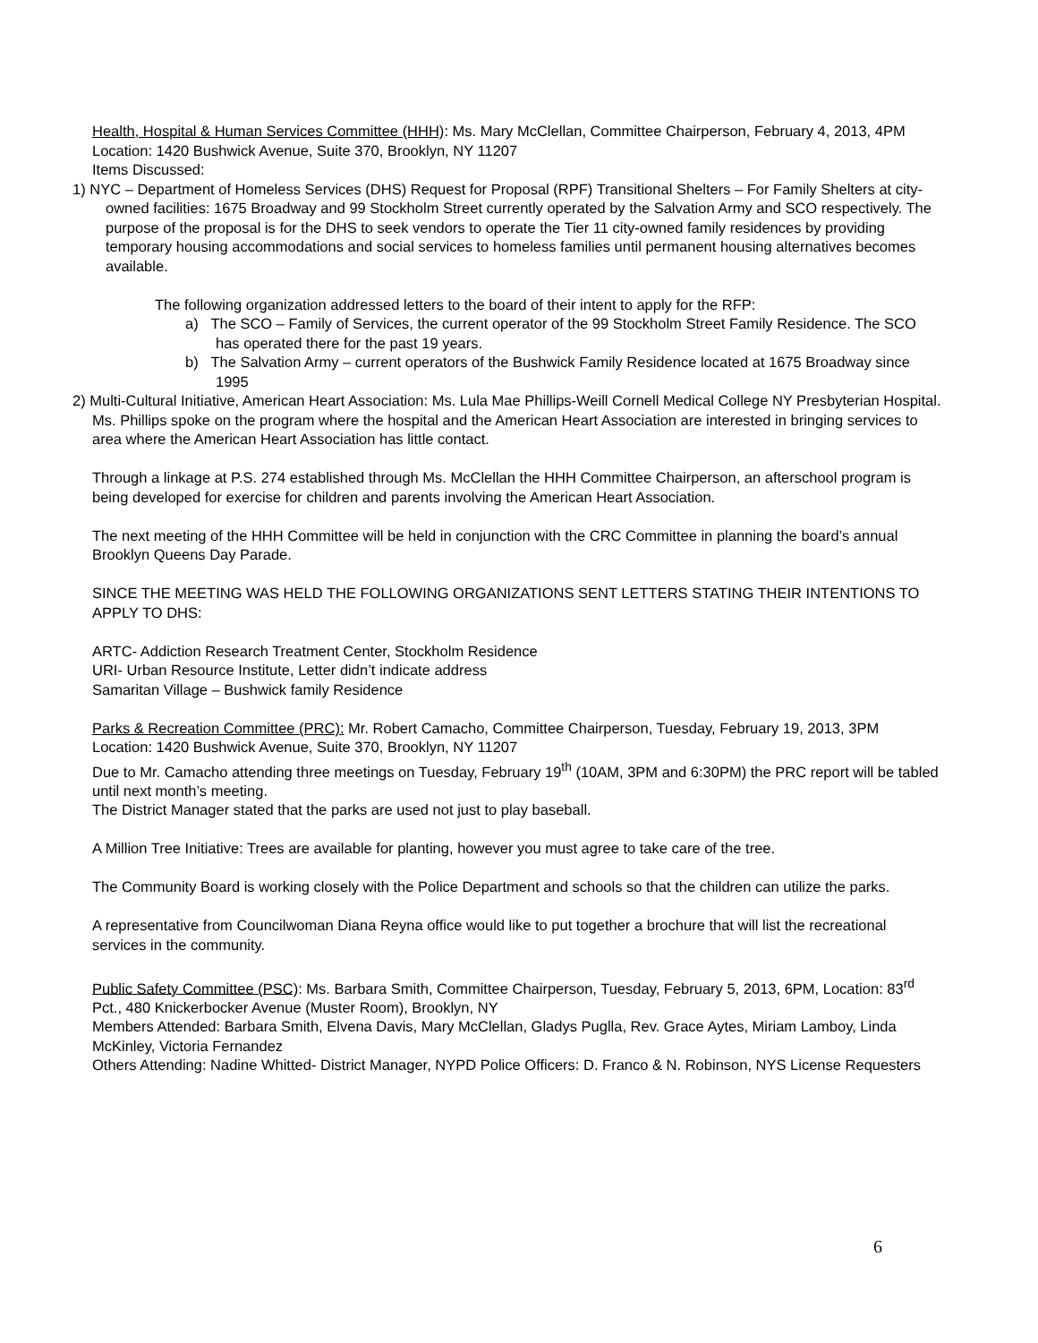Health, Hospital & Human Services Committee (HHH): Ms. Mary McClellan, Committee Chairperson, February 4, 2013, 4PM
Location: 1420 Bushwick Avenue, Suite 370, Brooklyn, NY 11207
Items Discussed:
1) NYC – Department of Homeless Services (DHS) Request for Proposal (RPF) Transitional Shelters – For Family Shelters at city-owned facilities: 1675 Broadway and 99 Stockholm Street currently operated by the Salvation Army and SCO respectively. The purpose of the proposal is for the DHS to seek vendors to operate the Tier 11 city-owned family residences by providing temporary housing accommodations and social services to homeless families until permanent housing alternatives becomes available.
The following organization addressed letters to the board of their intent to apply for the RFP:
a) The SCO – Family of Services, the current operator of the 99 Stockholm Street Family Residence. The SCO has operated there for the past 19 years.
b) The Salvation Army – current operators of the Bushwick Family Residence located at 1675 Broadway since 1995
2) Multi-Cultural Initiative, American Heart Association: Ms. Lula Mae Phillips-Weill Cornell Medical College NY Presbyterian Hospital.
Ms. Phillips spoke on the program where the hospital and the American Heart Association are interested in bringing services to area where the American Heart Association has little contact.
Through a linkage at P.S. 274 established through Ms. McClellan the HHH Committee Chairperson, an afterschool program is being developed for exercise for children and parents involving the American Heart Association.
The next meeting of the HHH Committee will be held in conjunction with the CRC Committee in planning the board’s annual Brooklyn Queens Day Parade.
SINCE THE MEETING WAS HELD THE FOLLOWING ORGANIZATIONS SENT LETTERS STATING THEIR INTENTIONS TO APPLY TO DHS:
ARTC- Addiction Research Treatment Center, Stockholm Residence
URI- Urban Resource Institute, Letter didn’t indicate address
Samaritan Village – Bushwick family Residence
Parks & Recreation Committee (PRC): Mr. Robert Camacho, Committee Chairperson, Tuesday, February 19, 2013, 3PM
Location: 1420 Bushwick Avenue, Suite 370, Brooklyn, NY 11207
Due to Mr. Camacho attending three meetings on Tuesday, February 19<sup>th</sup> (10AM, 3PM and 6:30PM) the PRC report will be tabled until next month’s meeting.
The District Manager stated that the parks are used not just to play baseball.
A Million Tree Initiative: Trees are available for planting, however you must agree to take care of the tree.
The Community Board is working closely with the Police Department and schools so that the children can utilize the parks.
A representative from Councilwoman Diana Reyna office would like to put together a brochure that will list the recreational services in the community.
Public Safety Committee (PSC): Ms. Barbara Smith, Committee Chairperson, Tuesday, February 5, 2013, 6PM, Location: 83<sup>rd</sup> Pct., 480 Knickerbocker Avenue (Muster Room), Brooklyn, NY
Members Attended: Barbara Smith, Elvena Davis, Mary McClellan, Gladys Puglla, Rev. Grace Aytes, Miriam Lamboy, Linda McKinley, Victoria Fernandez
Others Attending: Nadine Whitted- District Manager, NYPD Police Officers: D. Franco & N. Robinson, NYS License Requesters
6